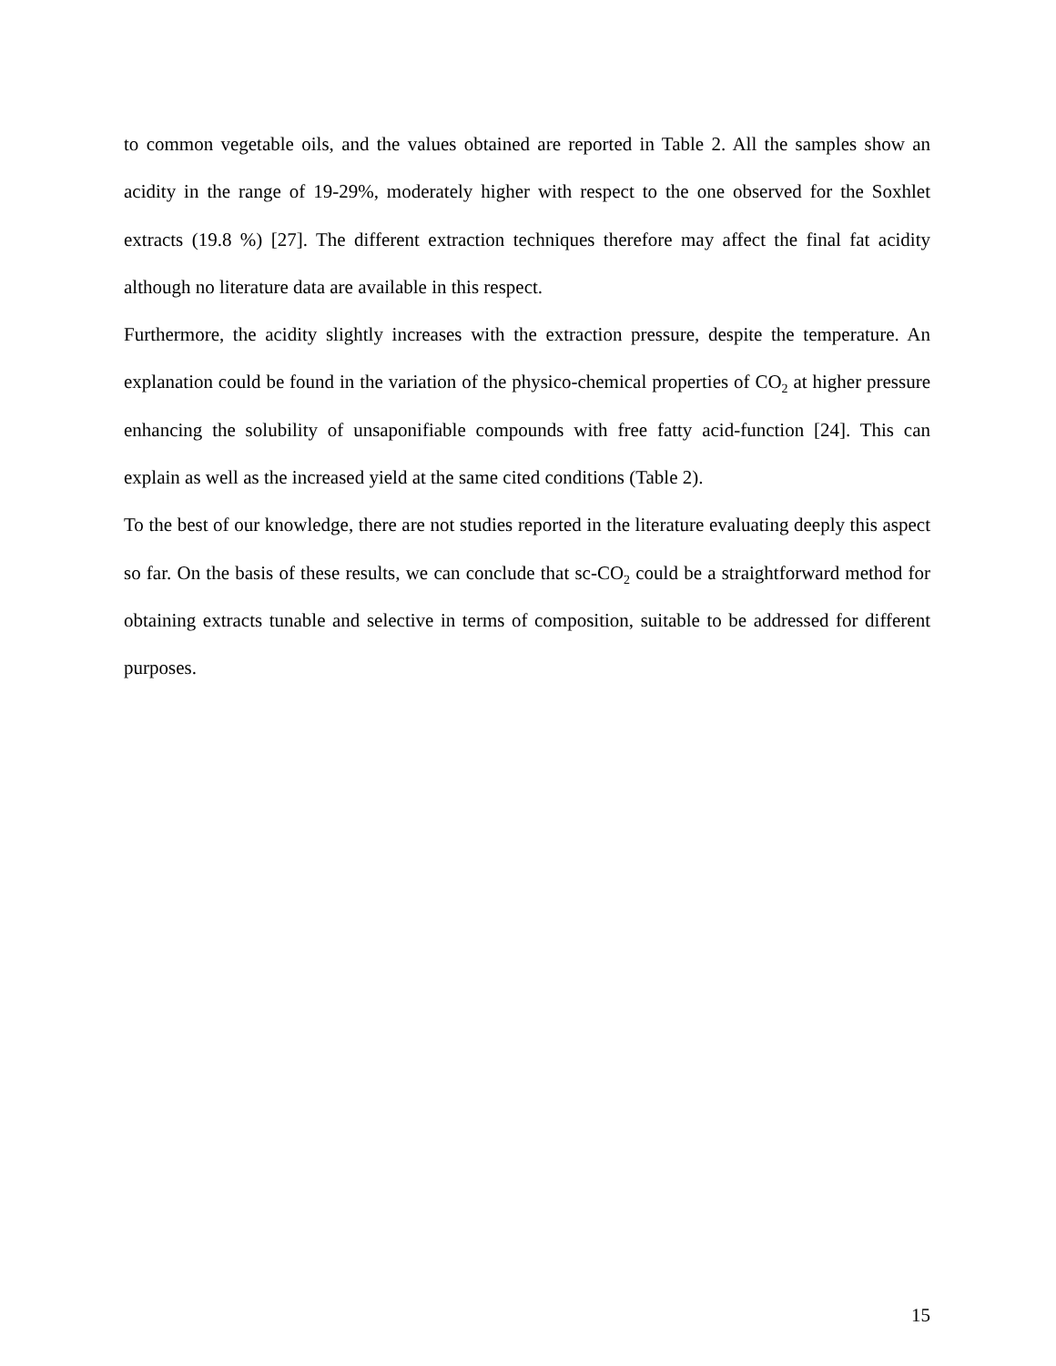to common vegetable oils, and the values obtained are reported in Table 2. All the samples show an acidity in the range of 19-29%, moderately higher with respect to the one observed for the Soxhlet extracts (19.8 %) [27]. The different extraction techniques therefore may affect the final fat acidity although no literature data are available in this respect.
Furthermore, the acidity slightly increases with the extraction pressure, despite the temperature. An explanation could be found in the variation of the physico-chemical properties of CO<sub>2</sub> at higher pressure enhancing the solubility of unsaponifiable compounds with free fatty acid-function [24]. This can explain as well as the increased yield at the same cited conditions (Table 2).
To the best of our knowledge, there are not studies reported in the literature evaluating deeply this aspect so far. On the basis of these results, we can conclude that sc-CO<sub>2</sub> could be a straightforward method for obtaining extracts tunable and selective in terms of composition, suitable to be addressed for different purposes.
15